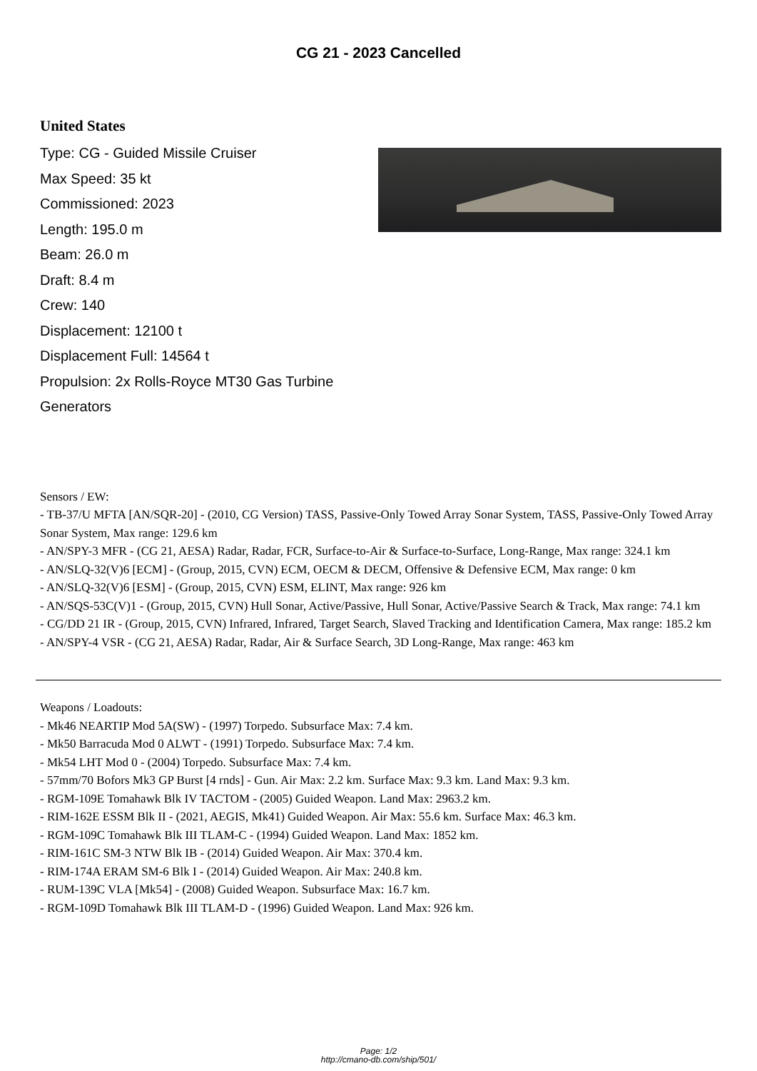CG 21 - 2023 Cancelled
United States
Type: CG - Guided Missile Cruiser
Max Speed: 35 kt
Commissioned: 2023
Length: 195.0 m
Beam: 26.0 m
Draft: 8.4 m
Crew: 140
Displacement: 12100 t
Displacement Full: 14564 t
Propulsion: 2x Rolls-Royce MT30 Gas Turbine Generators
Sensors / EW:
- TB-37/U MFTA [AN/SQR-20] - (2010, CG Version) TASS, Passive-Only Towed Array Sonar System, TASS, Passive-Only Towed Array Sonar System, Max range: 129.6 km
- AN/SPY-3 MFR - (CG 21, AESA) Radar, Radar, FCR, Surface-to-Air & Surface-to-Surface, Long-Range, Max range: 324.1 km
- AN/SLQ-32(V)6 [ECM] - (Group, 2015, CVN) ECM, OECM & DECM, Offensive & Defensive ECM, Max range: 0 km
- AN/SLQ-32(V)6 [ESM] - (Group, 2015, CVN) ESM, ELINT, Max range: 926 km
- AN/SQS-53C(V)1 - (Group, 2015, CVN) Hull Sonar, Active/Passive, Hull Sonar, Active/Passive Search & Track, Max range: 74.1 km
- CG/DD 21 IR - (Group, 2015, CVN) Infrared, Infrared, Target Search, Slaved Tracking and Identification Camera, Max range: 185.2 km
- AN/SPY-4 VSR - (CG 21, AESA) Radar, Radar, Air & Surface Search, 3D Long-Range, Max range: 463 km
Weapons / Loadouts:
- Mk46 NEARTIP Mod 5A(SW) - (1997) Torpedo. Subsurface Max: 7.4 km.
- Mk50 Barracuda Mod 0 ALWT - (1991) Torpedo. Subsurface Max: 7.4 km.
- Mk54 LHT Mod 0 - (2004) Torpedo. Subsurface Max: 7.4 km.
- 57mm/70 Bofors Mk3 GP Burst [4 rnds] - Gun. Air Max: 2.2 km. Surface Max: 9.3 km. Land Max: 9.3 km.
- RGM-109E Tomahawk Blk IV TACTOM - (2005) Guided Weapon. Land Max: 2963.2 km.
- RIM-162E ESSM Blk II - (2021, AEGIS, Mk41) Guided Weapon. Air Max: 55.6 km. Surface Max: 46.3 km.
- RGM-109C Tomahawk Blk III TLAM-C - (1994) Guided Weapon. Land Max: 1852 km.
- RIM-161C SM-3 NTW Blk IB - (2014) Guided Weapon. Air Max: 370.4 km.
- RIM-174A ERAM SM-6 Blk I - (2014) Guided Weapon. Air Max: 240.8 km.
- RUM-139C VLA [Mk54] - (2008) Guided Weapon. Subsurface Max: 16.7 km.
- RGM-109D Tomahawk Blk III TLAM-D - (1996) Guided Weapon. Land Max: 926 km.
Page: 1/2
http://cmano-db.com/ship/501/